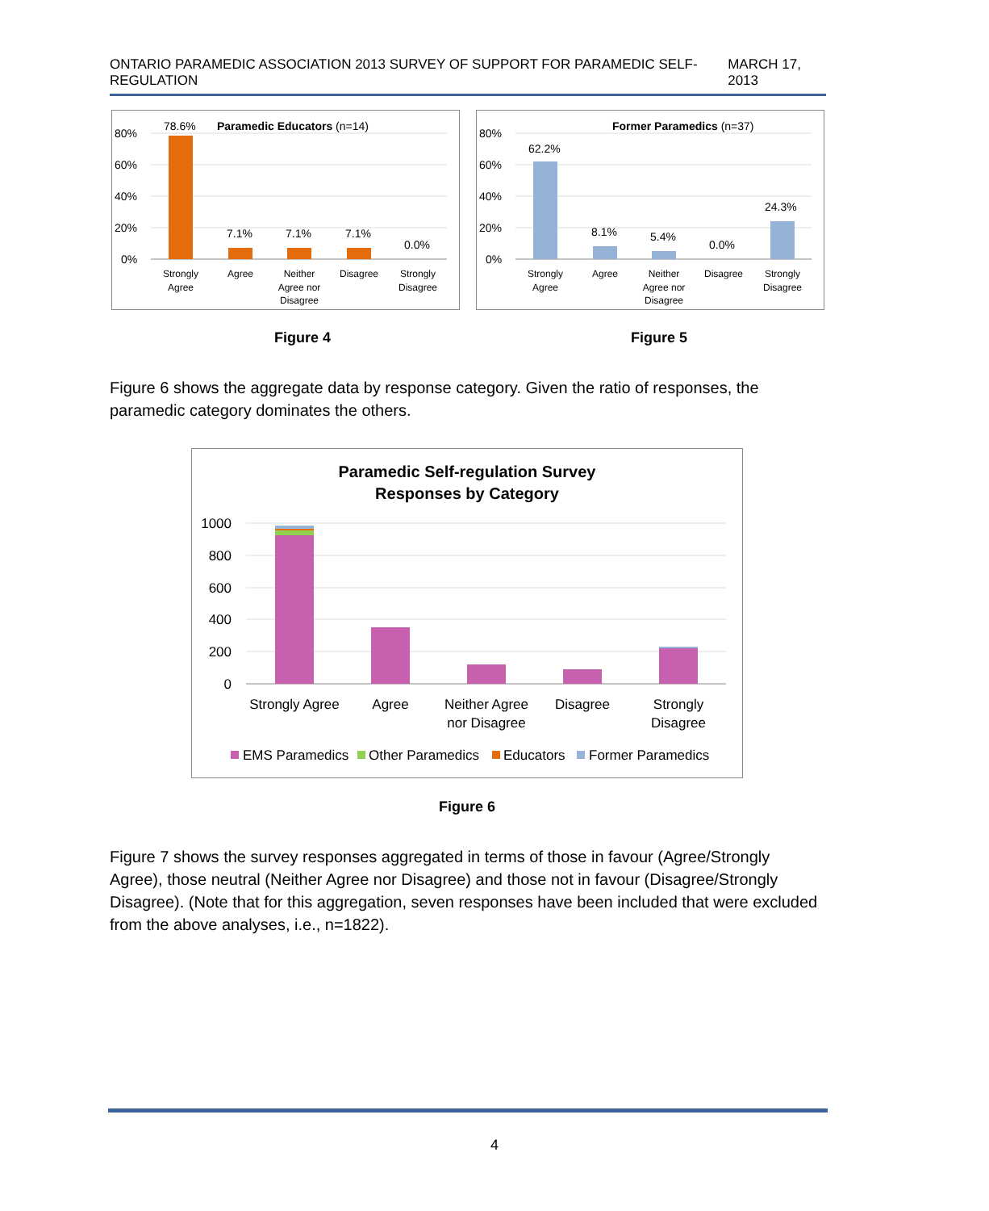ONTARIO PARAMEDIC ASSOCIATION 2013 SURVEY OF SUPPORT FOR PARAMEDIC SELF-REGULATION MARCH 17, 2013
Paramedic Educators (n=14)
80%
60%
40%
20%
0%
78.6%
7.1%
7.1%
7.1%
0.0%
Strongly
Agree
Agree
Neither
Agree nor
Disagree
Disagree
Strongly
Disagree
Former Paramedics (n=37)
80%
60%
40%
20%
0%
62.2%
8.1%
5.4%
0.0%
24.3%
Strongly
Agree
Agree
Neither
Agree nor
Disagree
Disagree
Strongly
Disagree
Figure 4 Figure 5
Figure 6 shows the aggregate data by response category. Given the ratio of responses, the paramedic category dominates the others.
Paramedic Self-regulation Survey
Responses by Category
1000
800
600
400
200
0
Strongly Agree
Agree
Neither Agree
nor Disagree
Disagree
Strongly
Disagree
EMS Paramedics
Other Paramedics
Educators
Former Paramedics
Figure 6
Figure 7 shows the survey responses aggregated in terms of those in favour (Agree/Strongly Agree), those neutral (Neither Agree nor Disagree) and those not in favour (Disagree/Strongly Disagree). (Note that for this aggregation, seven responses have been included that were excluded from the above analyses, i.e., n=1822).
4